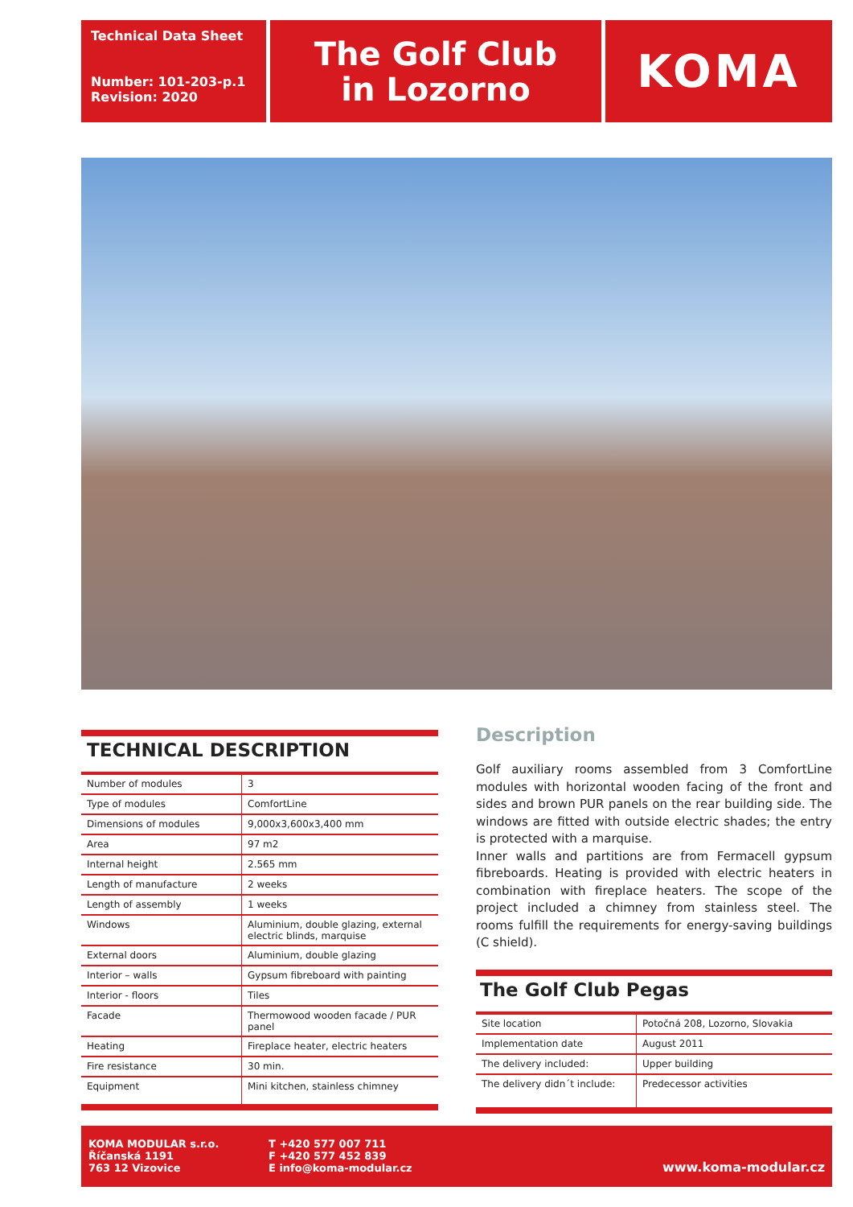Technical Data Sheet
Number: 101-203-p.1
Revision: 2020
The Golf Club
in Lozorno
KOMA
TECHNICAL DESCRIPTION
| Number of modules | 3 |
| Type of modules | ComfortLine |
| Dimensions of modules | 9,000x3,600x3,400 mm |
| Area | 97 m2 |
| Internal height | 2.565 mm |
| Length of manufacture | 2 weeks |
| Length of assembly | 1 weeks |
| Windows | Aluminium, double glazing, external electric blinds, marquise |
| External doors | Aluminium, double glazing |
| Interior – walls | Gypsum fibreboard with painting |
| Interior - floors | Tiles |
| Facade | Thermowood wooden facade / PUR panel |
| Heating | Fireplace heater, electric heaters |
| Fire resistance | 30 min. |
| Equipment | Mini kitchen, stainless chimney |
Description
Golf auxiliary rooms assembled from 3 ComfortLine modules with horizontal wooden facing of the front and sides and brown PUR panels on the rear building side. The windows are fitted with outside electric shades; the entry is protected with a marquise.
Inner walls and partitions are from Fermacell gypsum fibreboards. Heating is provided with electric heaters in combination with fireplace heaters. The scope of the project included a chimney from stainless steel. The rooms fulfill the requirements for energy-saving buildings (C shield).
The Golf Club Pegas
| Site location | Potočná 208, Lozorno, Slovakia |
| Implementation date | August 2011 |
| The delivery included: | Upper building |
| The delivery didn´t include: | Predecessor activities |
KOMA MODULAR s.r.o.
Říčanská 1191
763 12 Vizovice
T +420 577 007 711
F +420 577 452 839
E info@koma-modular.cz
www.koma-modular.cz